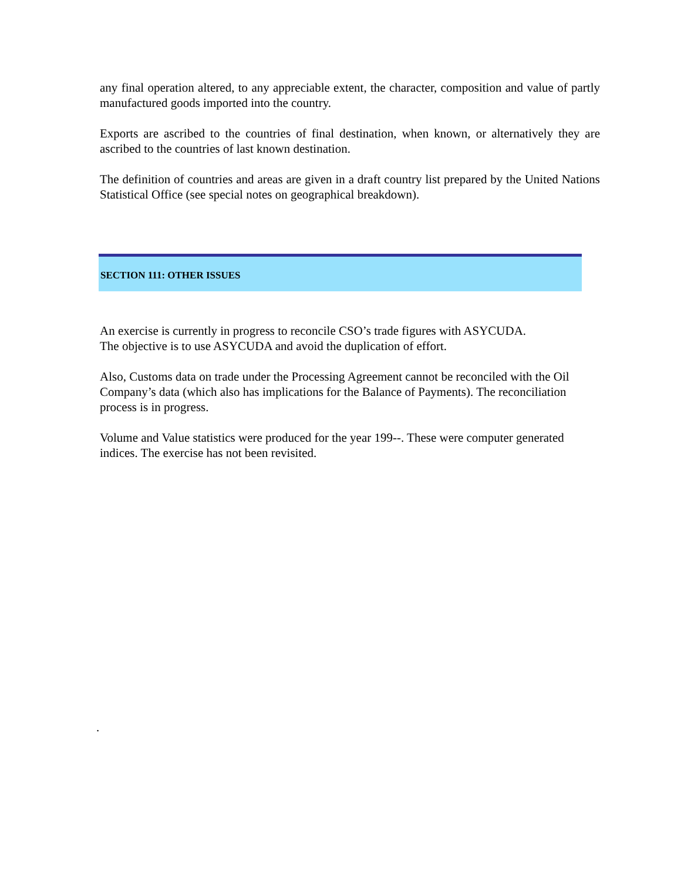any final operation altered, to any appreciable extent, the character, composition and value of partly manufactured goods imported into the country.
Exports are ascribed to the countries of final destination, when known, or alternatively they are ascribed to the countries of last known destination.
The definition of countries and areas are given in a draft country list prepared by the United Nations Statistical Office (see special notes on geographical breakdown).
SECTION 111: OTHER ISSUES
An exercise is currently in progress to reconcile CSO’s trade figures with ASYCUDA.
The objective is to use ASYCUDA and avoid the duplication of effort.
Also, Customs data on trade under the Processing Agreement cannot be reconciled with the Oil Company’s data (which also has implications for the Balance of Payments). The reconciliation process is in progress.
Volume and Value statistics were produced for the year 199--. These were computer generated indices. The exercise has not been revisited.
.